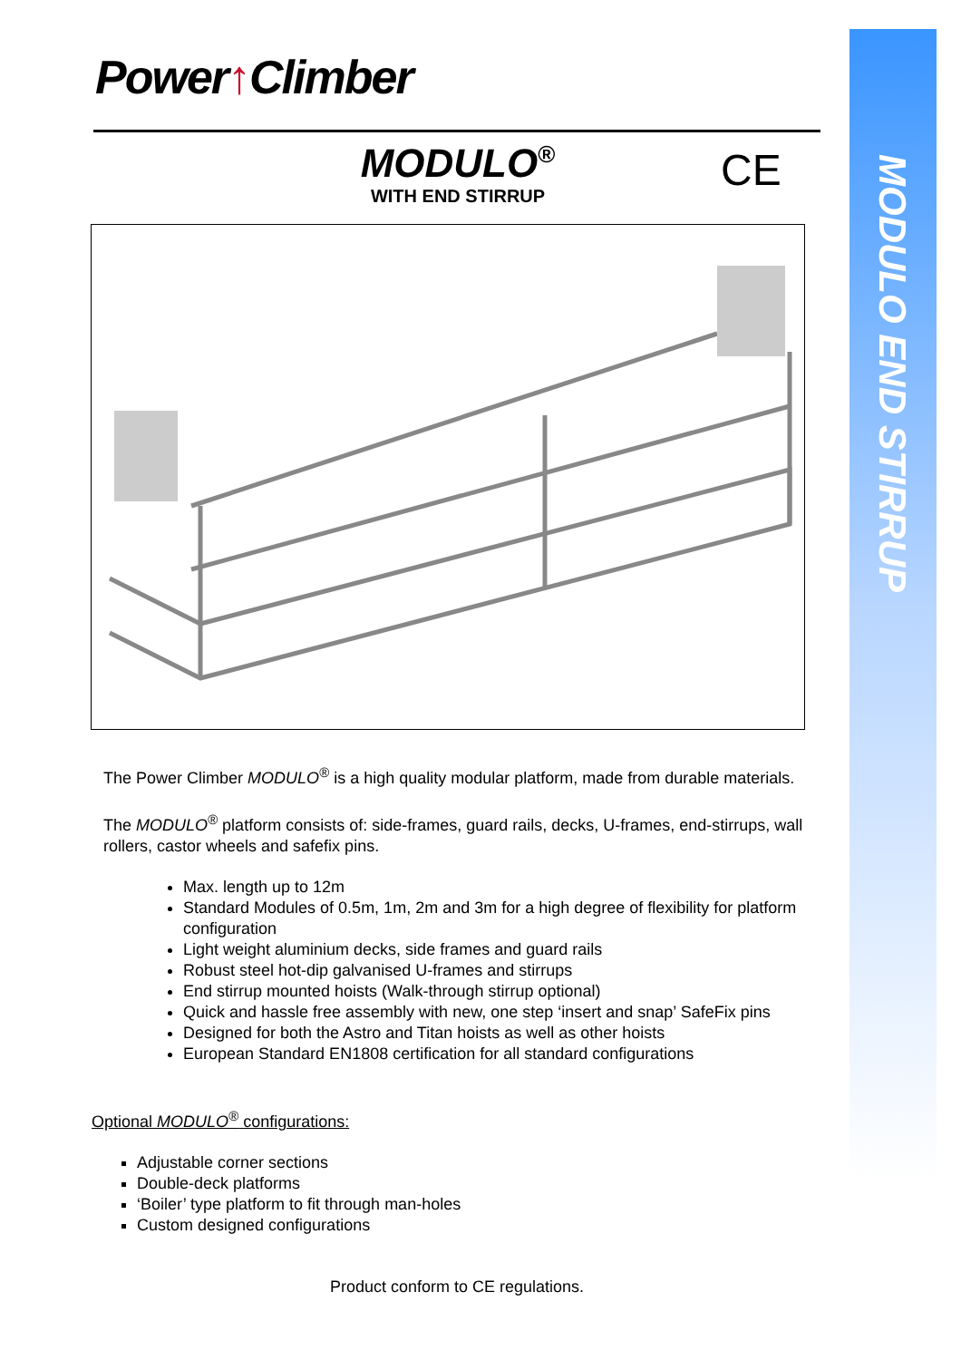MODULO END STIRRUP
Power↑Climber
MODULO<sup>®</sup>
WITH END STIRRUP
CE
The Power Climber MODULO<sup>®</sup> is a high quality modular platform, made from durable materials.
The MODULO<sup>®</sup> platform consists of: side-frames, guard rails, decks, U-frames, end-stirrups, wall rollers, castor wheels and safefix pins.
Max. length up to 12m
Standard Modules of 0.5m, 1m, 2m and 3m for a high degree of flexibility for platform configuration
Light weight aluminium decks, side frames and guard rails
Robust steel hot-dip galvanised U-frames and stirrups
End stirrup mounted hoists (Walk-through stirrup optional)
Quick and hassle free assembly with new, one step ‘insert and snap’ SafeFix pins
Designed for both the Astro and Titan hoists as well as other hoists
European Standard EN1808 certification for all standard configurations
Optional MODULO<sup>®</sup> configurations:
Adjustable corner sections
Double-deck platforms
‘Boiler’ type platform to fit through man-holes
Custom designed configurations
Product conform to CE regulations.